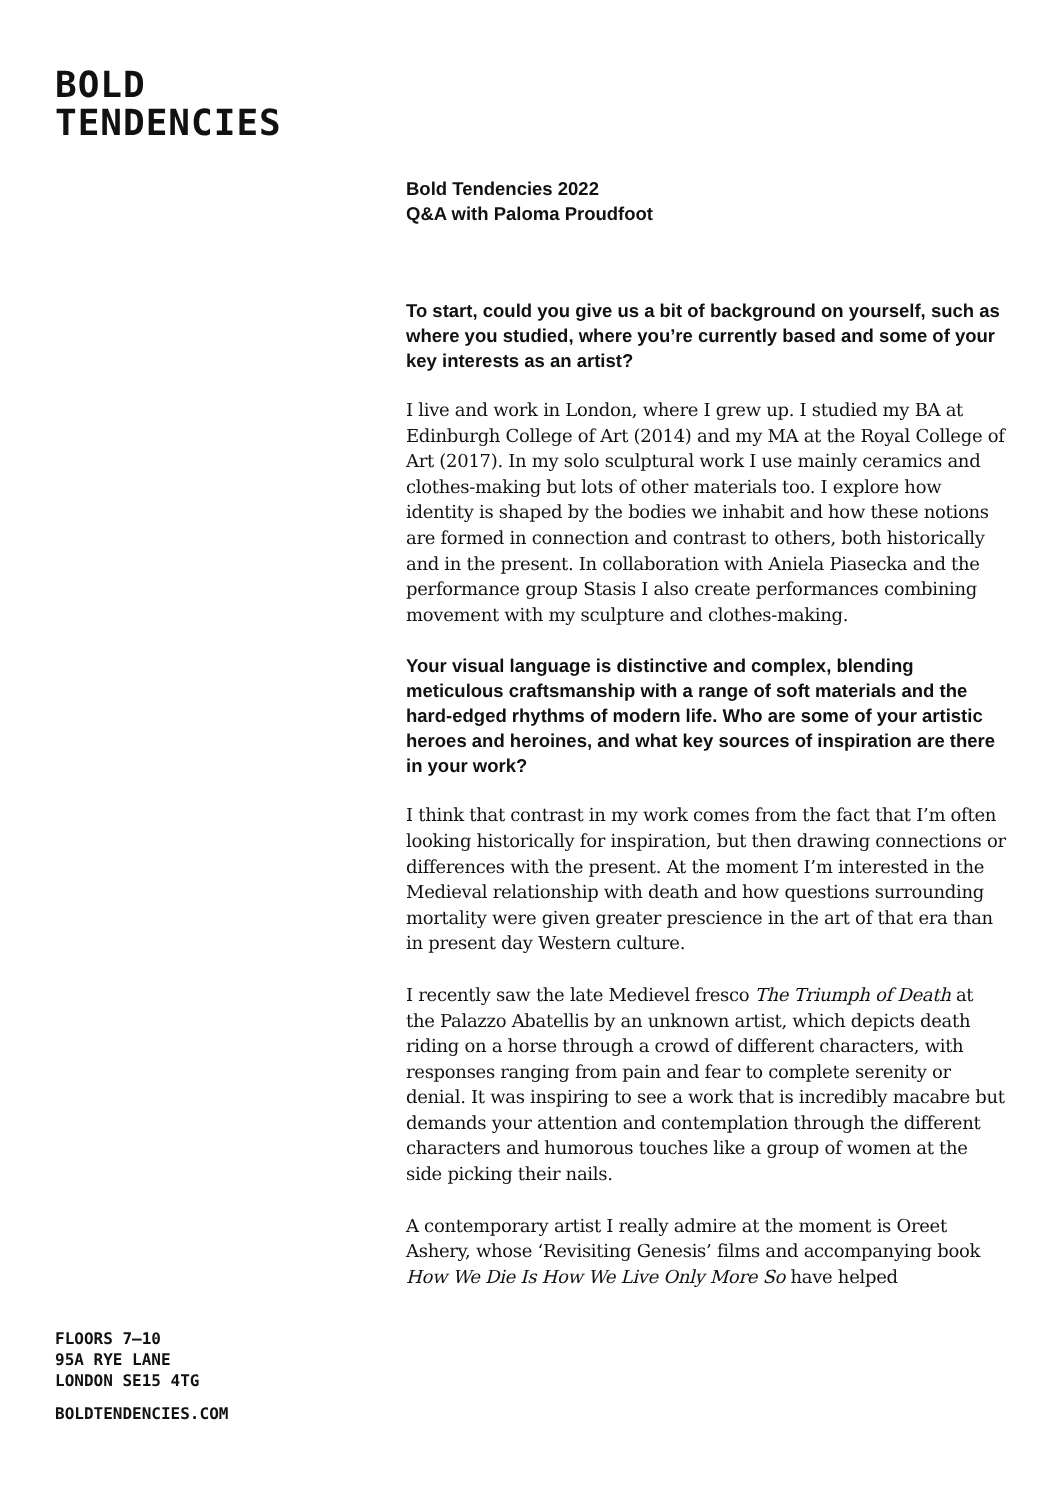BOLD
TENDENCIES
Bold Tendencies 2022
Q&A with Paloma Proudfoot
To start, could you give us a bit of background on yourself, such as where you studied, where you’re currently based and some of your key interests as an artist?
I live and work in London, where I grew up. I studied my BA at Edinburgh College of Art (2014) and my MA at the Royal College of Art (2017). In my solo sculptural work I use mainly ceramics and clothes-making but lots of other materials too. I explore how identity is shaped by the bodies we inhabit and how these notions are formed in connection and contrast to others, both historically and in the present. In collaboration with Aniela Piasecka and the performance group Stasis I also create performances combining movement with my sculpture and clothes-making.
Your visual language is distinctive and complex, blending meticulous craftsmanship with a range of soft materials and the hard-edged rhythms of modern life. Who are some of your artistic heroes and heroines, and what key sources of inspiration are there in your work?
I think that contrast in my work comes from the fact that I’m often looking historically for inspiration, but then drawing connections or differences with the present. At the moment I’m interested in the Medieval relationship with death and how questions surrounding mortality were given greater prescience in the art of that era than in present day Western culture.
I recently saw the late Medievel fresco The Triumph of Death at the Palazzo Abatellis by an unknown artist, which depicts death riding on a horse through a crowd of different characters, with responses ranging from pain and fear to complete serenity or denial. It was inspiring to see a work that is incredibly macabre but demands your attention and contemplation through the different characters and humorous touches like a group of women at the side picking their nails.
A contemporary artist I really admire at the moment is Oreet Ashery, whose ‘Revisiting Genesis’ films and accompanying book How We Die Is How We Live Only More So have helped
FLOORS 7–10
95A RYE LANE
LONDON SE15 4TG
BOLDTENDENCIES.COM